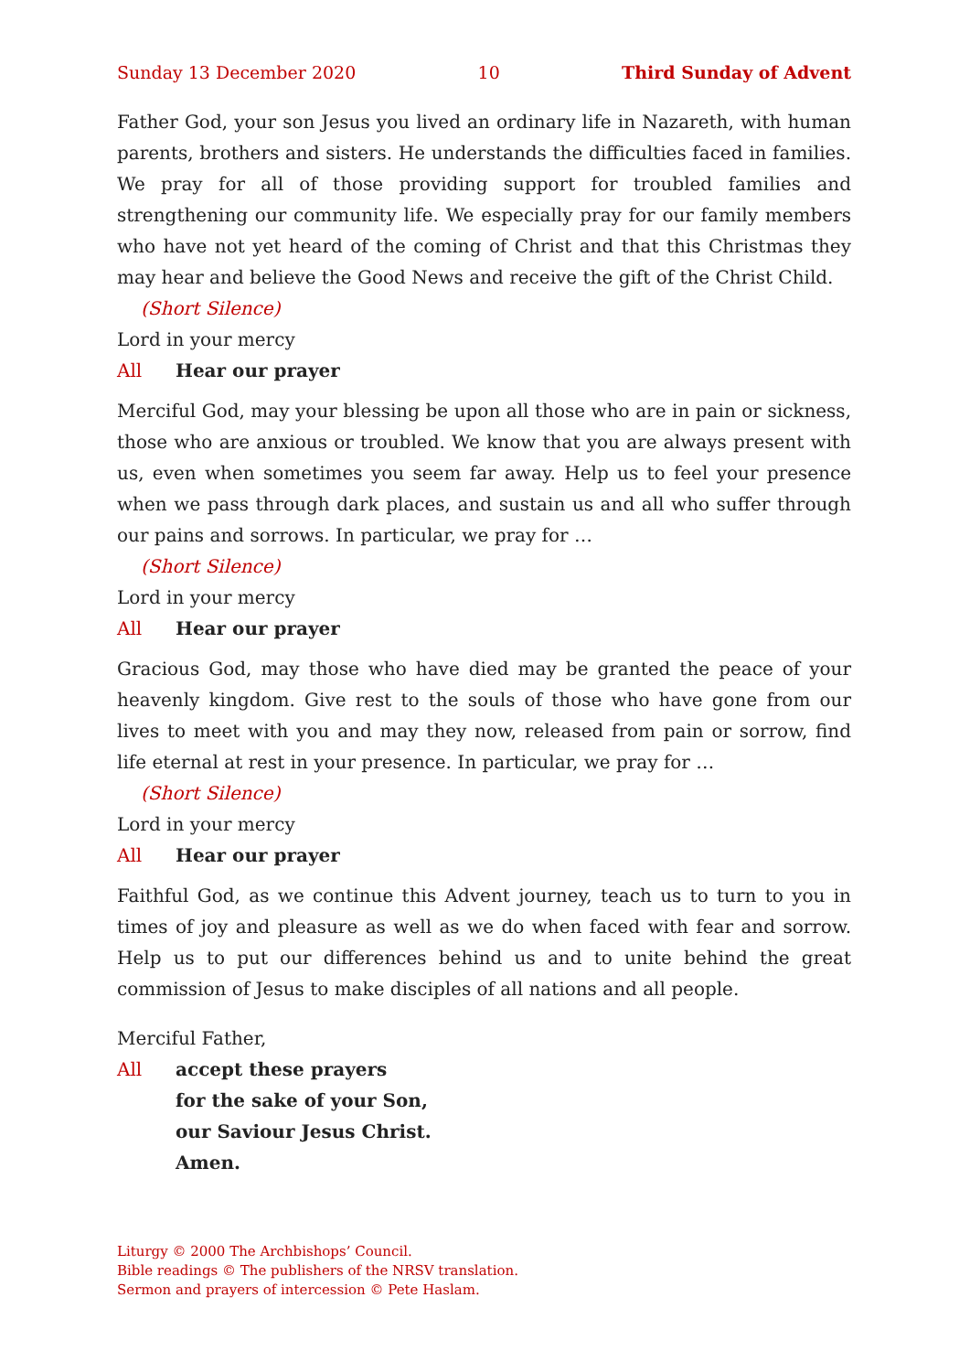Sunday 13 December 2020 10 Third Sunday of Advent
Father God, your son Jesus you lived an ordinary life in Nazareth, with human parents, brothers and sisters. He understands the difficulties faced in families. We pray for all of those providing support for troubled families and strengthening our community life. We especially pray for our family members who have not yet heard of the coming of Christ and that this Christmas they may hear and believe the Good News and receive the gift of the Christ Child.
(Short Silence)
Lord in your mercy
All Hear our prayer
Merciful God, may your blessing be upon all those who are in pain or sickness, those who are anxious or troubled. We know that you are always present with us, even when sometimes you seem far away. Help us to feel your presence when we pass through dark places, and sustain us and all who suffer through our pains and sorrows. In particular, we pray for …
(Short Silence)
Lord in your mercy
All Hear our prayer
Gracious God, may those who have died may be granted the peace of your heavenly kingdom. Give rest to the souls of those who have gone from our lives to meet with you and may they now, released from pain or sorrow, find life eternal at rest in your presence. In particular, we pray for …
(Short Silence)
Lord in your mercy
All Hear our prayer
Faithful God, as we continue this Advent journey, teach us to turn to you in times of joy and pleasure as well as we do when faced with fear and sorrow. Help us to put our differences behind us and to unite behind the great commission of Jesus to make disciples of all nations and all people.
Merciful Father,
All accept these prayers
for the sake of your Son,
our Saviour Jesus Christ.
Amen.
Liturgy © 2000 The Archbishops’ Council.
Bible readings © The publishers of the NRSV translation.
Sermon and prayers of intercession © Pete Haslam.